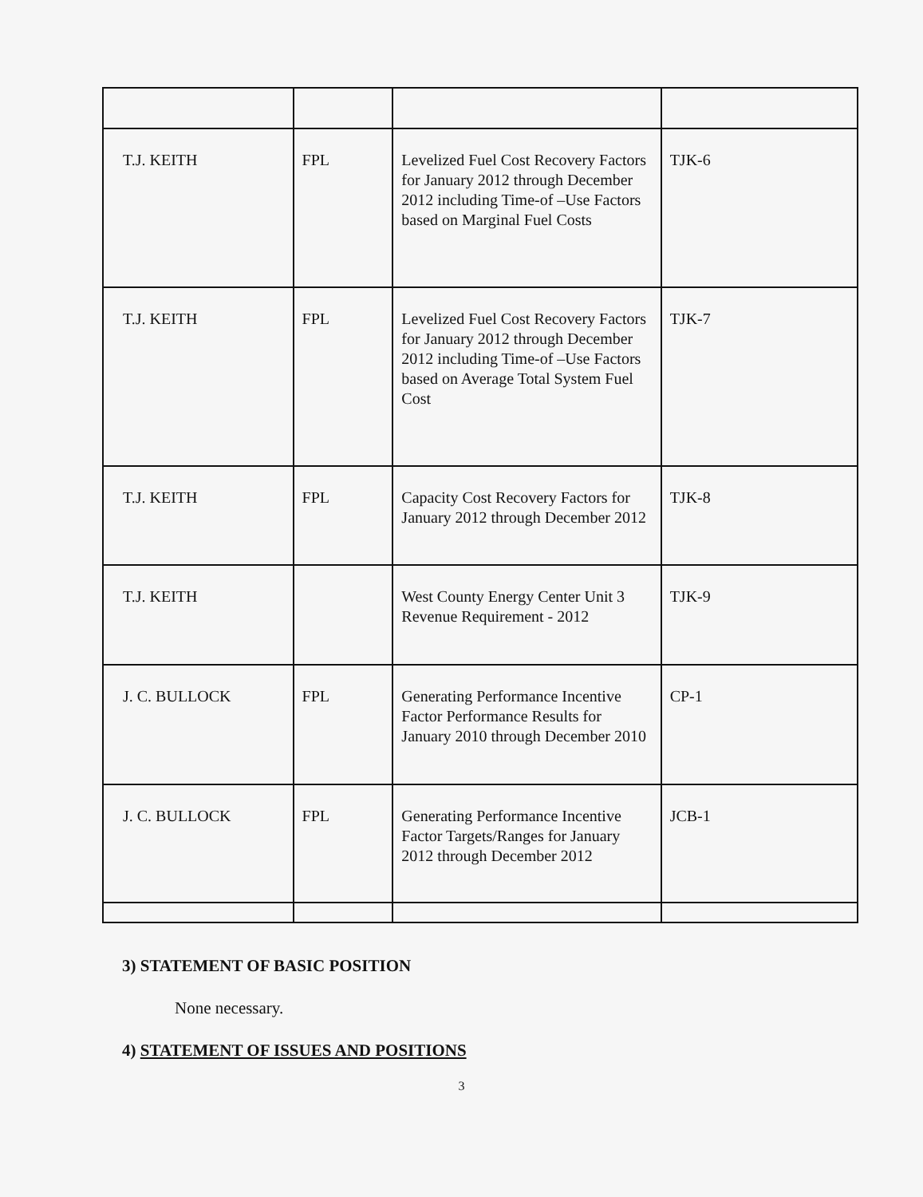| T.J. KEITH | FPL | Levelized Fuel Cost Recovery Factors for January 2012 through December 2012 including Time-of –Use Factors based on Marginal Fuel Costs | TJK-6 |
| T.J. KEITH | FPL | Levelized Fuel Cost Recovery Factors for January 2012 through December 2012 including Time-of –Use Factors based on Average Total System Fuel Cost | TJK-7 |
| T.J. KEITH | FPL | Capacity Cost Recovery Factors for January 2012 through December 2012 | TJK-8 |
| T.J. KEITH | | West County Energy Center Unit 3 Revenue Requirement - 2012 | TJK-9 |
| J. C. BULLOCK | FPL | Generating Performance Incentive Factor Performance Results for January 2010 through December 2010 | CP-1 |
| J. C. BULLOCK | FPL | Generating Performance Incentive Factor Targets/Ranges for January 2012 through December 2012 | JCB-1 |
3) STATEMENT OF BASIC POSITION
None necessary.
4) STATEMENT OF ISSUES AND POSITIONS
3